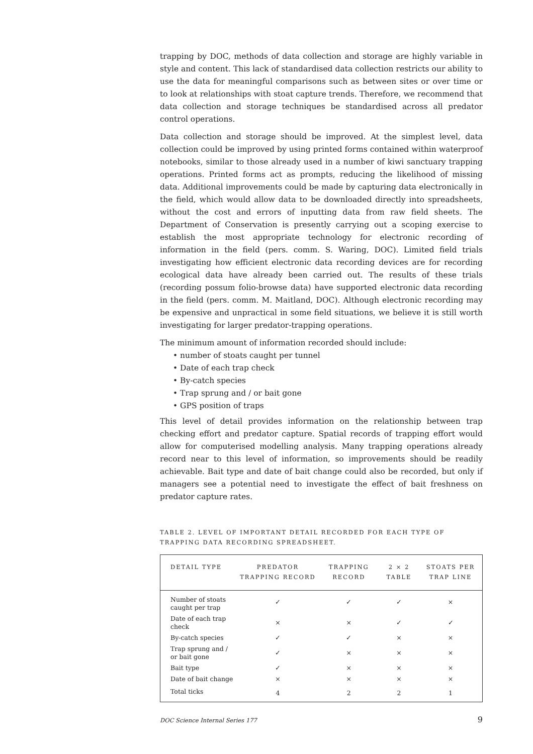trapping by DOC, methods of data collection and storage are highly variable in style and content. This lack of standardised data collection restricts our ability to use the data for meaningful comparisons such as between sites or over time or to look at relationships with stoat capture trends. Therefore, we recommend that data collection and storage techniques be standardised across all predator control operations.
Data collection and storage should be improved. At the simplest level, data collection could be improved by using printed forms contained within waterproof notebooks, similar to those already used in a number of kiwi sanctuary trapping operations. Printed forms act as prompts, reducing the likelihood of missing data. Additional improvements could be made by capturing data electronically in the field, which would allow data to be downloaded directly into spreadsheets, without the cost and errors of inputting data from raw field sheets. The Department of Conservation is presently carrying out a scoping exercise to establish the most appropriate technology for electronic recording of information in the field (pers. comm. S. Waring, DOC). Limited field trials investigating how efficient electronic data recording devices are for recording ecological data have already been carried out. The results of these trials (recording possum folio-browse data) have supported electronic data recording in the field (pers. comm. M. Maitland, DOC). Although electronic recording may be expensive and unpractical in some field situations, we believe it is still worth investigating for larger predator-trapping operations.
The minimum amount of information recorded should include:
• number of stoats caught per tunnel
• Date of each trap check
• By-catch species
• Trap sprung and / or bait gone
• GPS position of traps
This level of detail provides information on the relationship between trap checking effort and predator capture. Spatial records of trapping effort would allow for computerised modelling analysis. Many trapping operations already record near to this level of information, so improvements should be readily achievable. Bait type and date of bait change could also be recorded, but only if managers see a potential need to investigate the effect of bait freshness on predator capture rates.
TABLE 2. LEVEL OF IMPORTANT DETAIL RECORDED FOR EACH TYPE OF TRAPPING DATA RECORDING SPREADSHEET.
| DETAIL TYPE | PREDATOR TRAPPING RECORD | TRAPPING RECORD | 2 × 2 TABLE | STOATS PER TRAP LINE |
| --- | --- | --- | --- | --- |
| Number of stoats caught per trap | ✓ | ✓ | ✓ | × |
| Date of each trap check | × | × | ✓ | ✓ |
| By-catch species | ✓ | ✓ | × | × |
| Trap sprung and / or bait gone | ✓ | × | × | × |
| Bait type | ✓ | × | × | × |
| Date of bait change | × | × | × | × |
| Total ticks | 4 | 2 | 2 | 1 |
DOC Science Internal Series 177 9